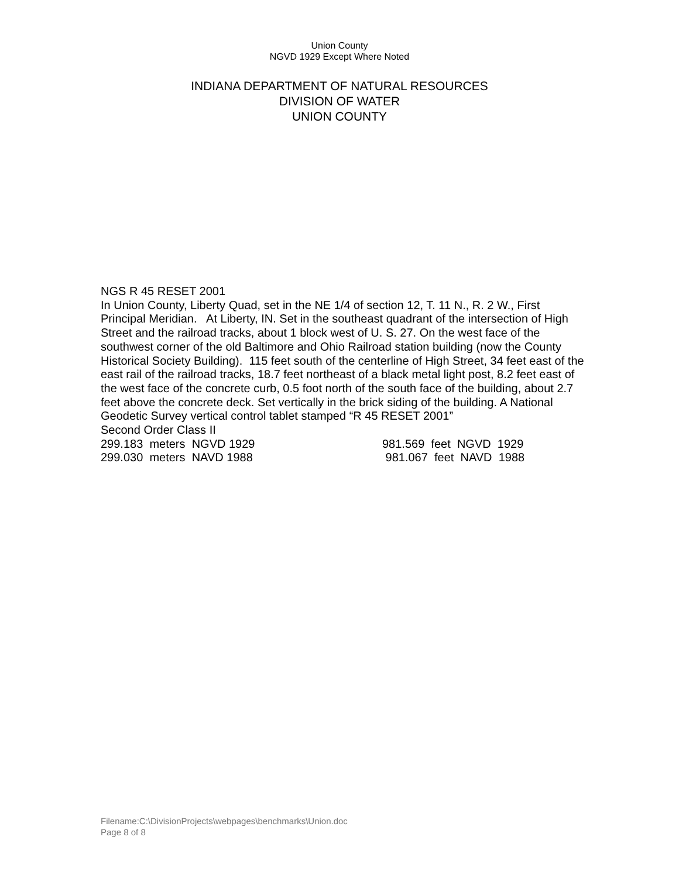Union County
NGVD 1929 Except Where Noted
INDIANA DEPARTMENT OF NATURAL RESOURCES
DIVISION OF WATER
UNION COUNTY
NGS R 45 RESET 2001
In Union County, Liberty Quad, set in the NE 1/4 of section 12, T. 11 N., R. 2 W., First Principal Meridian. At Liberty, IN. Set in the southeast quadrant of the intersection of High Street and the railroad tracks, about 1 block west of U. S. 27. On the west face of the southwest corner of the old Baltimore and Ohio Railroad station building (now the County Historical Society Building). 115 feet south of the centerline of High Street, 34 feet east of the east rail of the railroad tracks, 18.7 feet northeast of a black metal light post, 8.2 feet east of the west face of the concrete curb, 0.5 foot north of the south face of the building, about 2.7 feet above the concrete deck. Set vertically in the brick siding of the building. A National Geodetic Survey vertical control tablet stamped “R 45 RESET 2001”
Second Order Class II
299.183 meters NGVD 1929 981.569 feet NGVD 1929
299.030 meters NAVD 1988 981.067 feet NAVD 1988
Filename:C:\DivisionProjects\webpages\benchmarks\Union.doc
Page 8 of 8